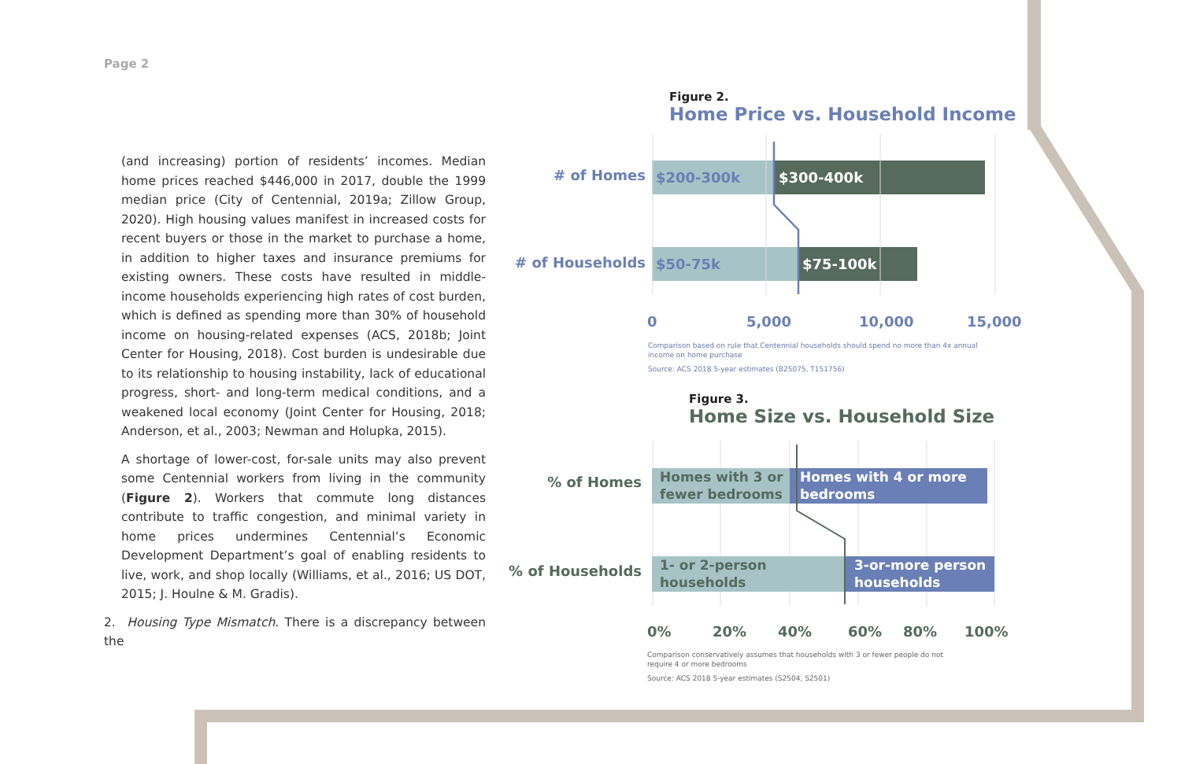Page 2
(and increasing) portion of residents’ incomes. Median home prices reached $446,000 in 2017, double the 1999 median price (City of Centennial, 2019a; Zillow Group, 2020). High housing values manifest in increased costs for recent buyers or those in the market to purchase a home, in addition to higher taxes and insurance premiums for existing owners. These costs have resulted in middle-income households experiencing high rates of cost burden, which is defined as spending more than 30% of household income on housing-related expenses (ACS, 2018b; Joint Center for Housing, 2018). Cost burden is undesirable due to its relationship to housing instability, lack of educational progress, short- and long-term medical conditions, and a weakened local economy (Joint Center for Housing, 2018; Anderson, et al., 2003; Newman and Holupka, 2015).
A shortage of lower-cost, for-sale units may also prevent some Centennial workers from living in the community (Figure 2). Workers that commute long distances contribute to traffic congestion, and minimal variety in home prices undermines Centennial’s Economic Development Department’s goal of enabling residents to live, work, and shop locally (Williams, et al., 2016; US DOT, 2015; J. Houlne & M. Gradis).
2. Housing Type Mismatch. There is a discrepancy between the
Figure 2.
Home Price vs. Household Income
# of Homes
# of Households
$200-300k $300-400k
$50-75k $75-100k
0 5,000 10,000 15,000
Comparison based on rule that Centennial households should spend no more than 4x annual income on home purchase
Source: ACS 2018 5-year estimates (B25075, T151756)
Figure 3.
Home Size vs. Household Size
% of Homes
% of Households
Homes with 3 or fewer bedrooms
Homes with 4 or more bedrooms
1- or 2-person households
3-or-more person households
0% 20% 40% 60% 80% 100%
Comparison conservatively assumes that households with 3 or fewer people do not require 4 or more bedrooms
Source: ACS 2018 5-year estimates (S2504, S2501)